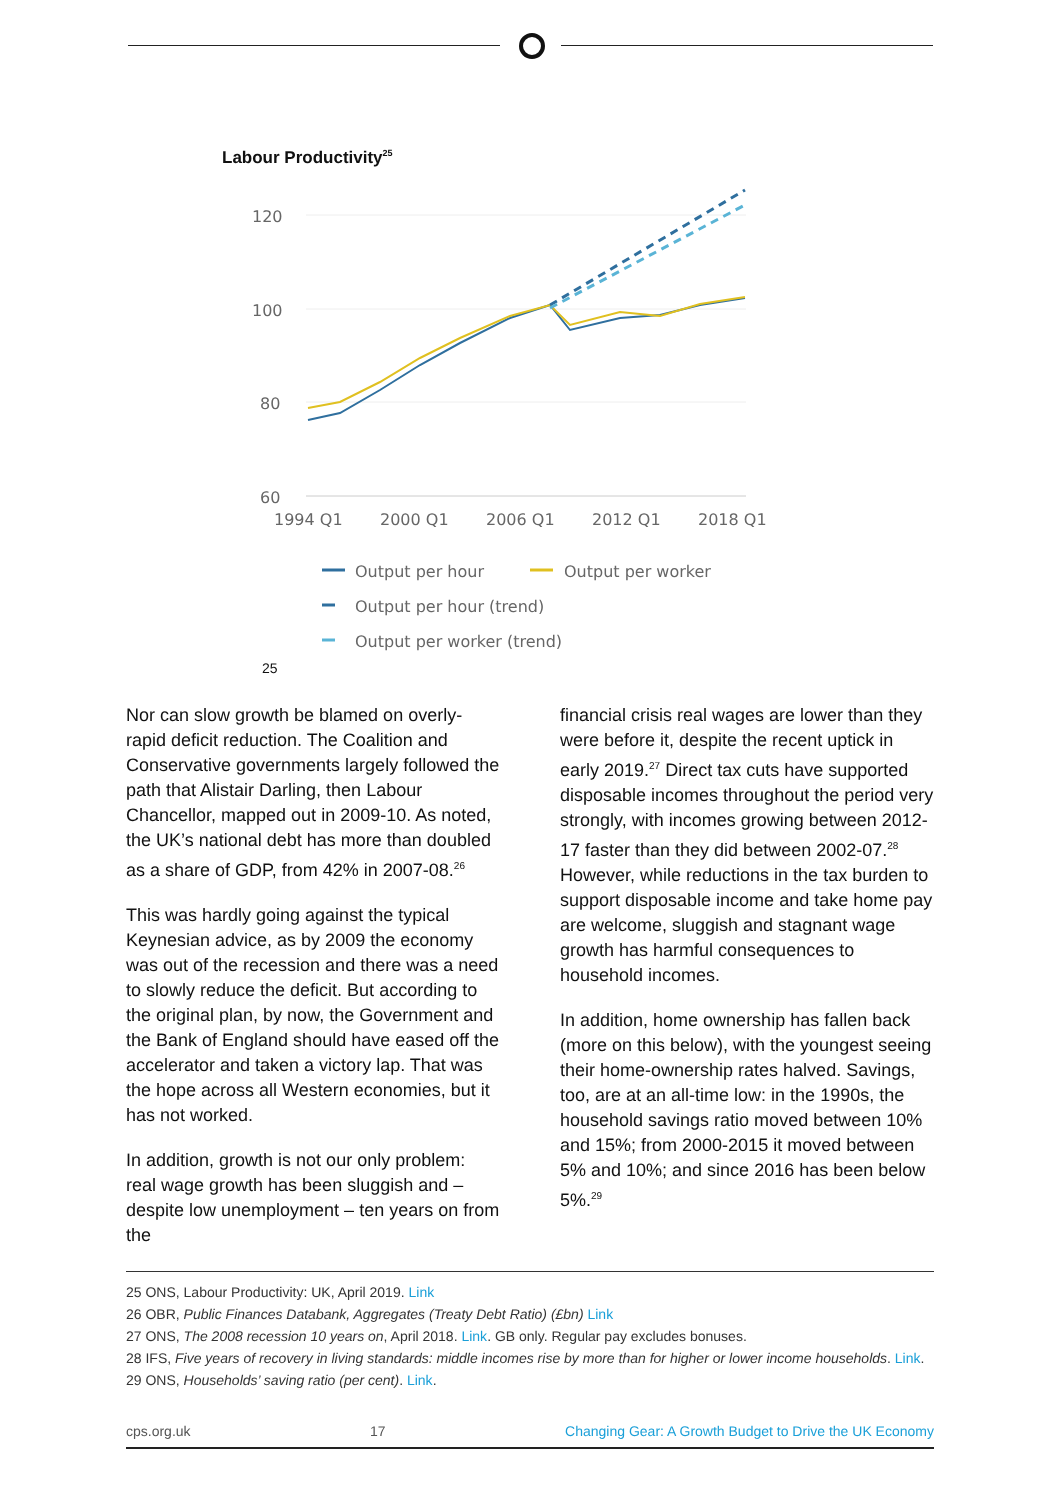Labour Productivity<sup>25</sup>
120
100
80
60
1994 Q1
2000 Q1
2006 Q1
2012 Q1
2018 Q1
Output per hour
Output per worker
Output per hour (trend)
Output per worker (trend)
25
Nor can slow growth be blamed on overly-rapid deficit reduction. The Coalition and Conservative governments largely followed the path that Alistair Darling, then Labour Chancellor, mapped out in 2009-10. As noted, the UK’s national debt has more than doubled as a share of GDP, from 42% in 2007-08.<sup>26</sup>
This was hardly going against the typical Keynesian advice, as by 2009 the economy was out of the recession and there was a need to slowly reduce the deficit. But according to the original plan, by now, the Government and the Bank of England should have eased off the accelerator and taken a victory lap. That was the hope across all Western economies, but it has not worked.
In addition, growth is not our only problem: real wage growth has been sluggish and – despite low unemployment – ten years on from the
financial crisis real wages are lower than they were before it, despite the recent uptick in early 2019.<sup>27</sup> Direct tax cuts have supported disposable incomes throughout the period very strongly, with incomes growing between 2012-17 faster than they did between 2002-07.<sup>28</sup> However, while reductions in the tax burden to support disposable income and take home pay are welcome, sluggish and stagnant wage growth has harmful consequences to household incomes.
In addition, home ownership has fallen back (more on this below), with the youngest seeing their home-ownership rates halved. Savings, too, are at an all-time low: in the 1990s, the household savings ratio moved between 10% and 15%; from 2000-2015 it moved between 5% and 10%; and since 2016 has been below 5%.<sup>29</sup>
25 ONS, Labour Productivity: UK, April 2019. Link
26 OBR, Public Finances Databank, Aggregates (Treaty Debt Ratio) (£bn) Link
27 ONS, The 2008 recession 10 years on, April 2018. Link. GB only. Regular pay excludes bonuses.
28 IFS, Five years of recovery in living standards: middle incomes rise by more than for higher or lower income households. Link.
29 ONS, Households’ saving ratio (per cent). Link.
cps.org.uk 17 Changing Gear: A Growth Budget to Drive the UK Economy